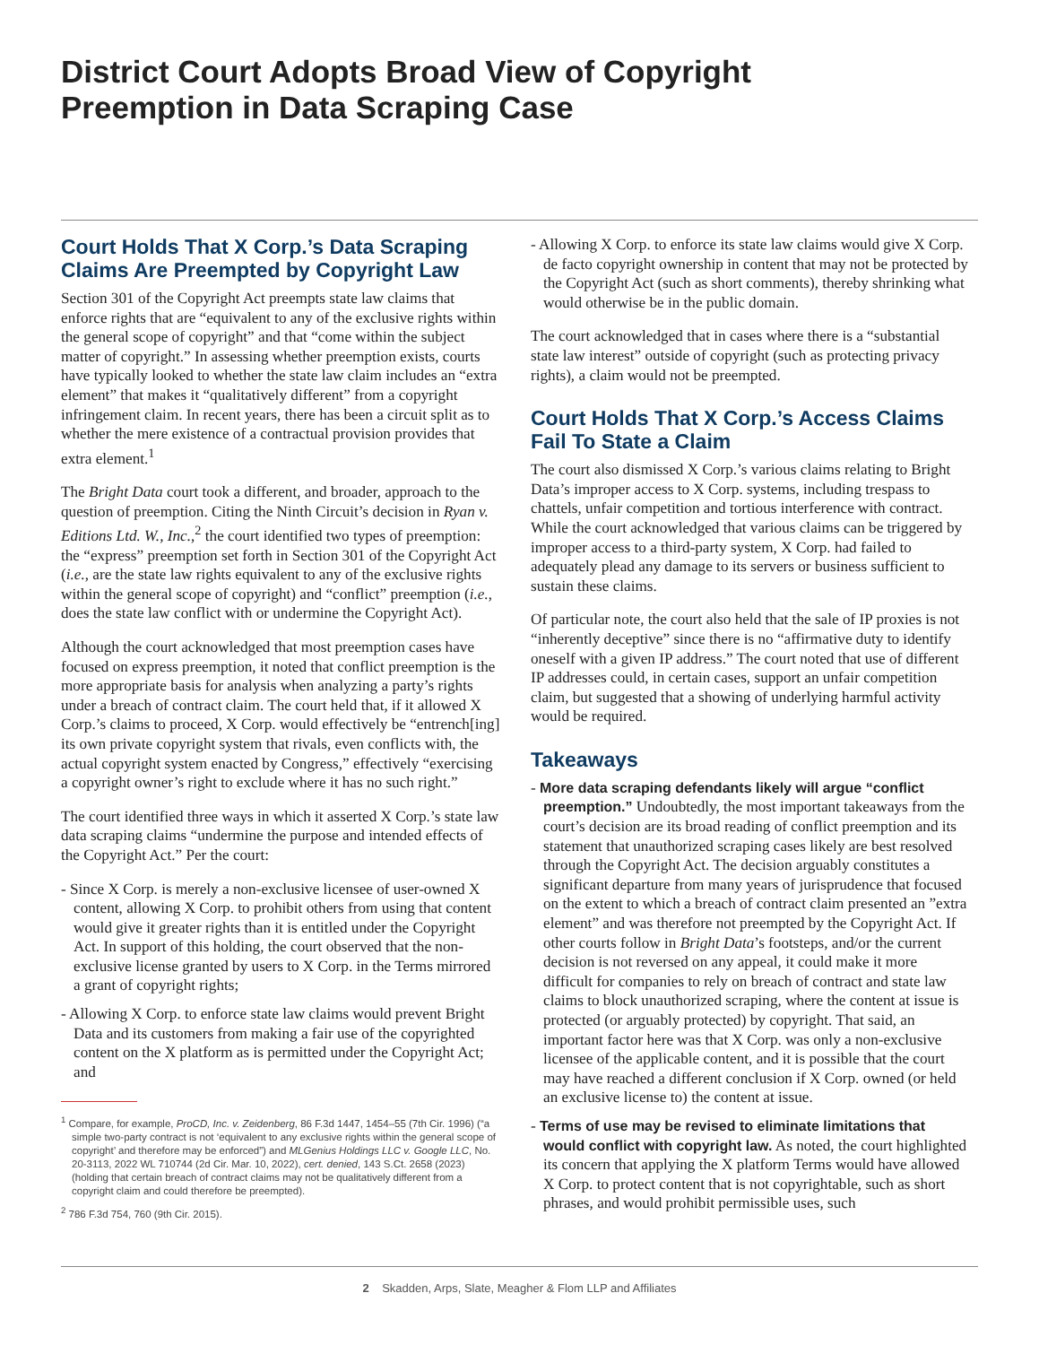District Court Adopts Broad View of Copyright
Preemption in Data Scraping Case
Court Holds That X Corp.’s Data Scraping Claims Are Preempted by Copyright Law
Section 301 of the Copyright Act preempts state law claims that enforce rights that are “equivalent to any of the exclusive rights within the general scope of copyright” and that “come within the subject matter of copyright.” In assessing whether preemption exists, courts have typically looked to whether the state law claim includes an “extra element” that makes it “qualitatively different” from a copyright infringement claim. In recent years, there has been a circuit split as to whether the mere existence of a contractual provision provides that extra element.<sup>1</sup>
The Bright Data court took a different, and broader, approach to the question of preemption. Citing the Ninth Circuit’s decision in Ryan v. Editions Ltd. W., Inc.,<sup>2</sup> the court identified two types of preemption: the “express” preemption set forth in Section 301 of the Copyright Act (i.e., are the state law rights equivalent to any of the exclusive rights within the general scope of copyright) and “conflict” preemption (i.e., does the state law conflict with or undermine the Copyright Act).
Although the court acknowledged that most preemption cases have focused on express preemption, it noted that conflict preemption is the more appropriate basis for analysis when analyzing a party’s rights under a breach of contract claim. The court held that, if it allowed X Corp.’s claims to proceed, X Corp. would effectively be “entrench[ing] its own private copyright system that rivals, even conflicts with, the actual copyright system enacted by Congress,” effectively “exercising a copyright owner’s right to exclude where it has no such right.”
The court identified three ways in which it asserted X Corp.’s state law data scraping claims “undermine the purpose and intended effects of the Copyright Act.” Per the court:
- Since X Corp. is merely a non-exclusive licensee of user-owned X content, allowing X Corp. to prohibit others from using that content would give it greater rights than it is entitled under the Copyright Act. In support of this holding, the court observed that the non-exclusive license granted by users to X Corp. in the Terms mirrored a grant of copyright rights;
- Allowing X Corp. to enforce state law claims would prevent Bright Data and its customers from making a fair use of the copyrighted content on the X platform as is permitted under the Copyright Act; and
<sup>1</sup> Compare, for example, ProCD, Inc. v. Zeidenberg, 86 F.3d 1447, 1454–55 (7th Cir. 1996) (“a simple two-party contract is not ‘equivalent to any exclusive rights within the general scope of copyright’ and therefore may be enforced”) and MLGenius Holdings LLC v. Google LLC, No. 20-3113, 2022 WL 710744 (2d Cir. Mar. 10, 2022), cert. denied, 143 S.Ct. 2658 (2023) (holding that certain breach of contract claims may not be qualitatively different from a copyright claim and could therefore be preempted).
<sup>2</sup> 786 F.3d 754, 760 (9th Cir. 2015).
- Allowing X Corp. to enforce its state law claims would give X Corp. de facto copyright ownership in content that may not be protected by the Copyright Act (such as short comments), thereby shrinking what would otherwise be in the public domain.
The court acknowledged that in cases where there is a “substantial state law interest” outside of copyright (such as protecting privacy rights), a claim would not be preempted.
Court Holds That X Corp.’s Access Claims Fail To State a Claim
The court also dismissed X Corp.’s various claims relating to Bright Data’s improper access to X Corp. systems, including trespass to chattels, unfair competition and tortious interference with contract. While the court acknowledged that various claims can be triggered by improper access to a third-party system, X Corp. had failed to adequately plead any damage to its servers or business sufficient to sustain these claims.
Of particular note, the court also held that the sale of IP proxies is not “inherently deceptive” since there is no “affirmative duty to identify oneself with a given IP address.” The court noted that use of different IP addresses could, in certain cases, support an unfair competition claim, but suggested that a showing of underlying harmful activity would be required.
Takeaways
- More data scraping defendants likely will argue “conflict preemption.” Undoubtedly, the most important takeaways from the court’s decision are its broad reading of conflict preemption and its statement that unauthorized scraping cases likely are best resolved through the Copyright Act. The decision arguably constitutes a significant departure from many years of jurisprudence that focused on the extent to which a breach of contract claim presented an ”extra element” and was therefore not preempted by the Copyright Act. If other courts follow in Bright Data’s footsteps, and/or the current decision is not reversed on any appeal, it could make it more difficult for companies to rely on breach of contract and state law claims to block unauthorized scraping, where the content at issue is protected (or arguably protected) by copyright. That said, an important factor here was that X Corp. was only a non-exclusive licensee of the applicable content, and it is possible that the court may have reached a different conclusion if X Corp. owned (or held an exclusive license to) the content at issue.
- Terms of use may be revised to eliminate limitations that would conflict with copyright law. As noted, the court highlighted its concern that applying the X platform Terms would have allowed X Corp. to protect content that is not copyrightable, such as short phrases, and would prohibit permissible uses, such
2 Skadden, Arps, Slate, Meagher & Flom LLP and Affiliates